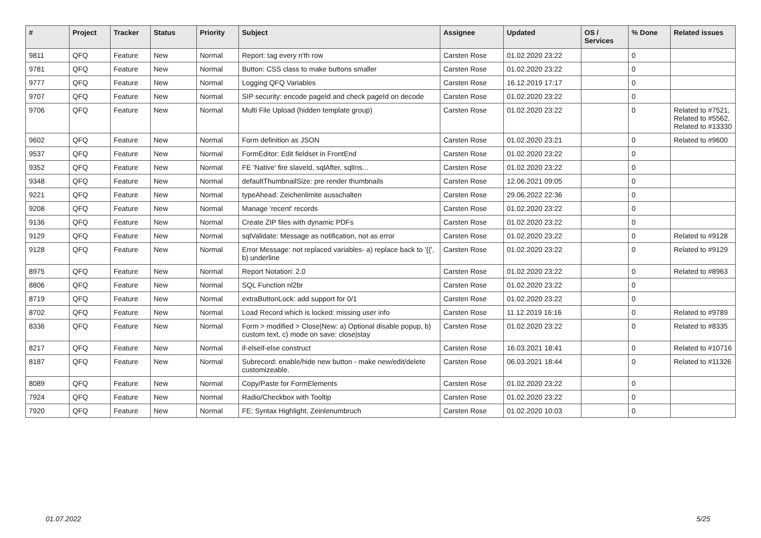| # | Project | Tracker | Status | Priority | Subject | Assignee | Updated | OS / Services | % Done | Related issues |
| --- | --- | --- | --- | --- | --- | --- | --- | --- | --- | --- |
| 9811 | QFQ | Feature | New | Normal | Report: tag every n'th row | Carsten Rose | 01.02.2020 23:22 | | 0 | |
| 9781 | QFQ | Feature | New | Normal | Button: CSS class to make buttons smaller | Carsten Rose | 01.02.2020 23:22 | | 0 | |
| 9777 | QFQ | Feature | New | Normal | Logging QFQ Variables | Carsten Rose | 16.12.2019 17:17 | | 0 | |
| 9707 | QFQ | Feature | New | Normal | SIP security: encode pageId and check pageId on decode | Carsten Rose | 01.02.2020 23:22 | | 0 | |
| 9706 | QFQ | Feature | New | Normal | Multi File Upload (hidden template group) | Carsten Rose | 01.02.2020 23:22 | | 0 | Related to #7521, Related to #5562, Related to #13330 |
| 9602 | QFQ | Feature | New | Normal | Form definition as JSON | Carsten Rose | 01.02.2020 23:21 | | 0 | Related to #9600 |
| 9537 | QFQ | Feature | New | Normal | FormEditor: Edit fieldset in FrontEnd | Carsten Rose | 01.02.2020 23:22 | | 0 | |
| 9352 | QFQ | Feature | New | Normal | FE 'Native' fire slaveId, sqlAfter, sqlIns... | Carsten Rose | 01.02.2020 23:22 | | 0 | |
| 9348 | QFQ | Feature | New | Normal | defaultThumbnailSize: pre render thumbnails | Carsten Rose | 12.06.2021 09:05 | | 0 | |
| 9221 | QFQ | Feature | New | Normal | typeAhead: Zeichenlimite ausschalten | Carsten Rose | 29.06.2022 22:36 | | 0 | |
| 9208 | QFQ | Feature | New | Normal | Manage 'recent' records | Carsten Rose | 01.02.2020 23:22 | | 0 | |
| 9136 | QFQ | Feature | New | Normal | Create ZIP files with dynamic PDFs | Carsten Rose | 01.02.2020 23:22 | | 0 | |
| 9129 | QFQ | Feature | New | Normal | sqlValidate: Message as notification, not as error | Carsten Rose | 01.02.2020 23:22 | | 0 | Related to #9128 |
| 9128 | QFQ | Feature | New | Normal | Error Message: not replaced variables- a) replace back to '{{', b) underline | Carsten Rose | 01.02.2020 23:22 | | 0 | Related to #9129 |
| 8975 | QFQ | Feature | New | Normal | Report Notation: 2.0 | Carsten Rose | 01.02.2020 23:22 | | 0 | Related to #8963 |
| 8806 | QFQ | Feature | New | Normal | SQL Function nl2br | Carsten Rose | 01.02.2020 23:22 | | 0 | |
| 8719 | QFQ | Feature | New | Normal | extraButtonLock: add support for 0/1 | Carsten Rose | 01.02.2020 23:22 | | 0 | |
| 8702 | QFQ | Feature | New | Normal | Load Record which is locked: missing user info | Carsten Rose | 11.12.2019 16:16 | | 0 | Related to #9789 |
| 8336 | QFQ | Feature | New | Normal | Form > modified > Close/New: a) Optional disable popup, b) custom text, c) mode on save: close/stay | Carsten Rose | 01.02.2020 23:22 | | 0 | Related to #8335 |
| 8217 | QFQ | Feature | New | Normal | if-elseif-else construct | Carsten Rose | 16.03.2021 18:41 | | 0 | Related to #10716 |
| 8187 | QFQ | Feature | New | Normal | Subrecord: enable/hide new button - make new/edit/delete customizeable. | Carsten Rose | 06.03.2021 18:44 | | 0 | Related to #11326 |
| 8089 | QFQ | Feature | New | Normal | Copy/Paste for FormElements | Carsten Rose | 01.02.2020 23:22 | | 0 | |
| 7924 | QFQ | Feature | New | Normal | Radio/Checkbox with Tooltip | Carsten Rose | 01.02.2020 23:22 | | 0 | |
| 7920 | QFQ | Feature | New | Normal | FE: Syntax Highlight, Zeinlenumbruch | Carsten Rose | 01.02.2020 10:03 | | 0 | |
01.07.2022 5/25